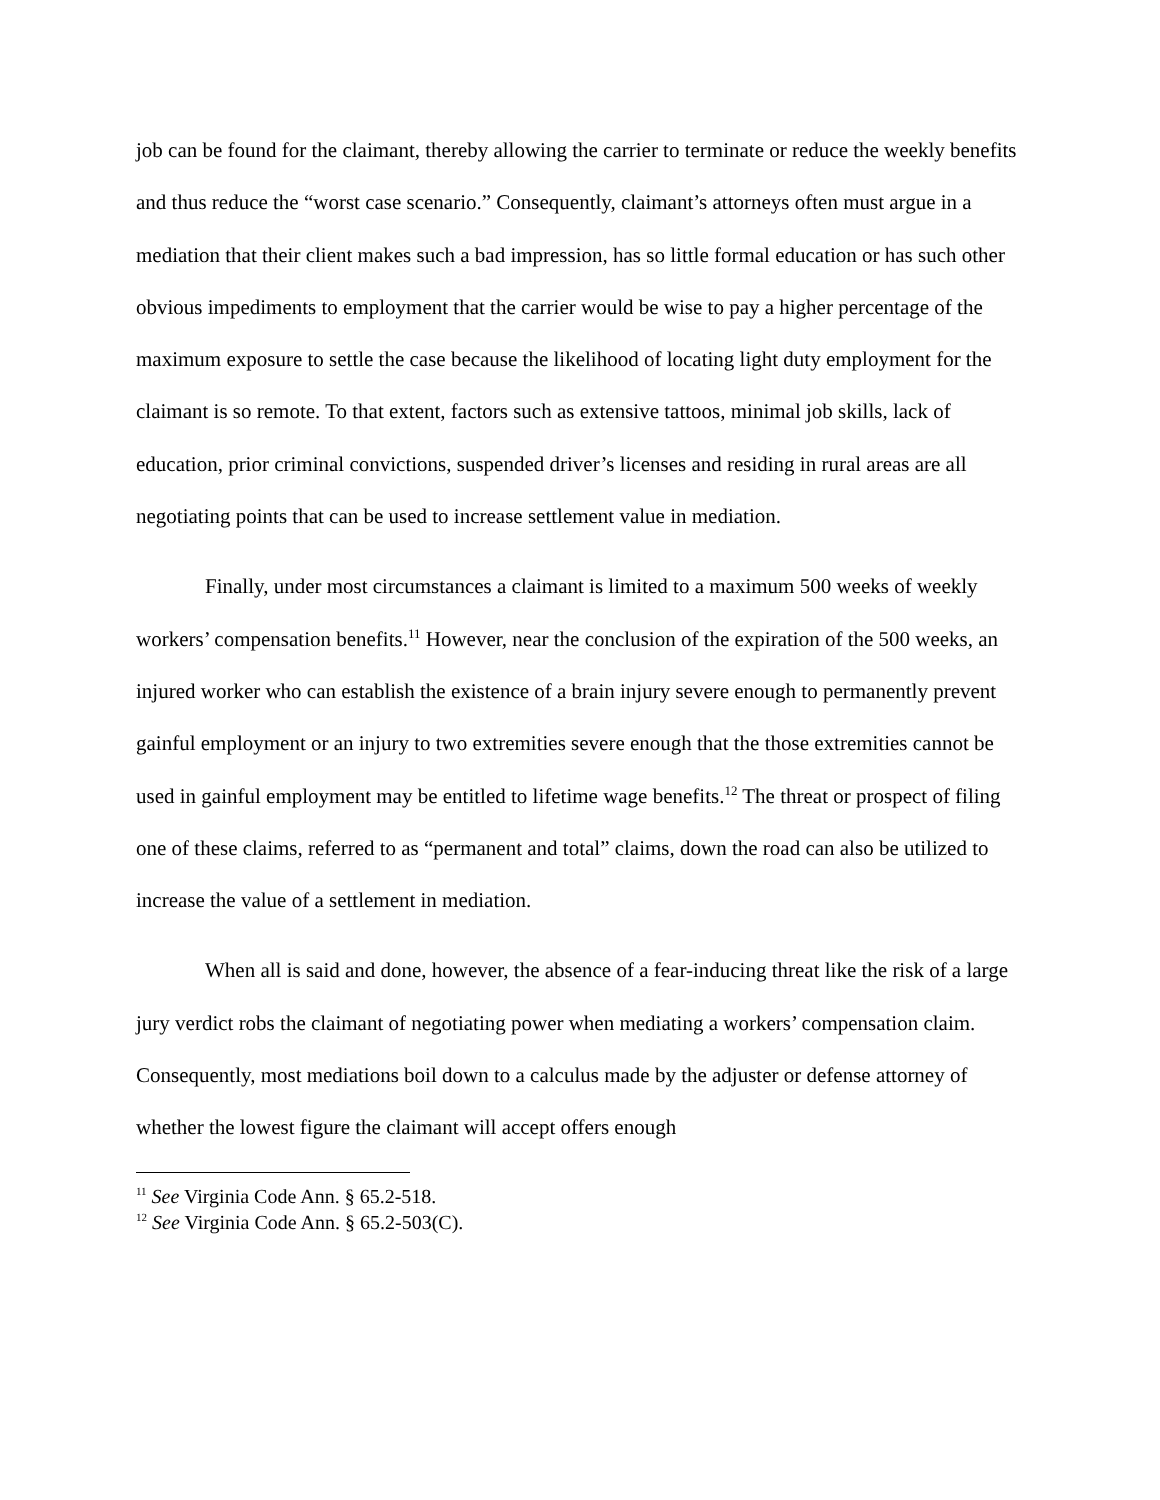job can be found for the claimant, thereby allowing the carrier to terminate or reduce the weekly benefits and thus reduce the “worst case scenario.” Consequently, claimant’s attorneys often must argue in a mediation that their client makes such a bad impression, has so little formal education or has such other obvious impediments to employment that the carrier would be wise to pay a higher percentage of the maximum exposure to settle the case because the likelihood of locating light duty employment for the claimant is so remote. To that extent, factors such as extensive tattoos, minimal job skills, lack of education, prior criminal convictions, suspended driver’s licenses and residing in rural areas are all negotiating points that can be used to increase settlement value in mediation.
Finally, under most circumstances a claimant is limited to a maximum 500 weeks of weekly workers’ compensation benefits.<sup>11</sup> However, near the conclusion of the expiration of the 500 weeks, an injured worker who can establish the existence of a brain injury severe enough to permanently prevent gainful employment or an injury to two extremities severe enough that the those extremities cannot be used in gainful employment may be entitled to lifetime wage benefits.<sup>12</sup> The threat or prospect of filing one of these claims, referred to as “permanent and total” claims, down the road can also be utilized to increase the value of a settlement in mediation.
When all is said and done, however, the absence of a fear-inducing threat like the risk of a large jury verdict robs the claimant of negotiating power when mediating a workers’ compensation claim. Consequently, most mediations boil down to a calculus made by the adjuster or defense attorney of whether the lowest figure the claimant will accept offers enough
<sup>11</sup> See Virginia Code Ann. § 65.2-518.
<sup>12</sup> See Virginia Code Ann. § 65.2-503(C).